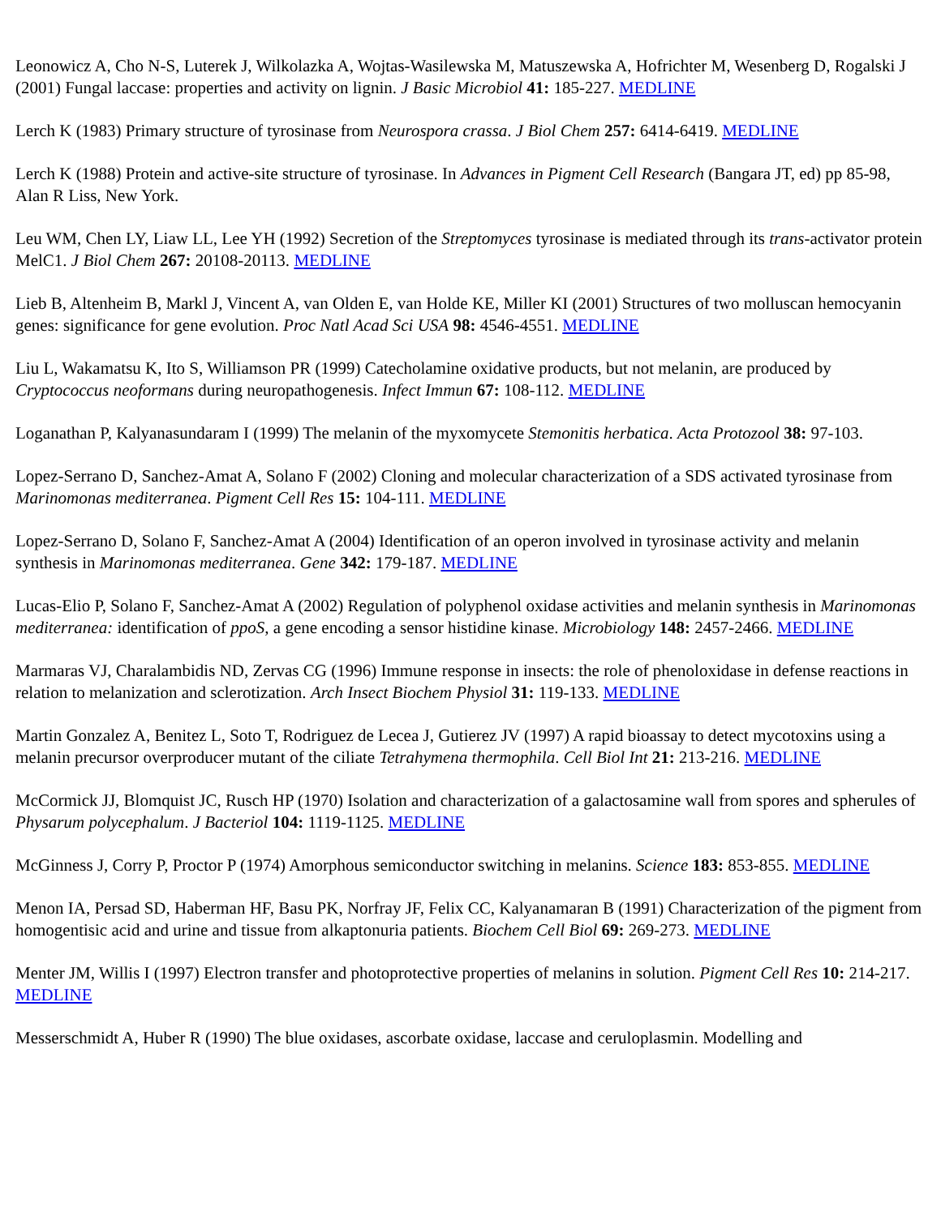Leonowicz A, Cho N-S, Luterek J, Wilkolazka A, Wojtas-Wasilewska M, Matuszewska A, Hofrichter M, Wesenberg D, Rogalski J (2001) Fungal laccase: properties and activity on lignin. J Basic Microbiol 41: 185-227. MEDLINE
Lerch K (1983) Primary structure of tyrosinase from Neurospora crassa. J Biol Chem 257: 6414-6419. MEDLINE
Lerch K (1988) Protein and active-site structure of tyrosinase. In Advances in Pigment Cell Research (Bangara JT, ed) pp 85-98, Alan R Liss, New York.
Leu WM, Chen LY, Liaw LL, Lee YH (1992) Secretion of the Streptomyces tyrosinase is mediated through its trans-activator protein MelC1. J Biol Chem 267: 20108-20113. MEDLINE
Lieb B, Altenheim B, Markl J, Vincent A, van Olden E, van Holde KE, Miller KI (2001) Structures of two molluscan hemocyanin genes: significance for gene evolution. Proc Natl Acad Sci USA 98: 4546-4551. MEDLINE
Liu L, Wakamatsu K, Ito S, Williamson PR (1999) Catecholamine oxidative products, but not melanin, are produced by Cryptococcus neoformans during neuropathogenesis. Infect Immun 67: 108-112. MEDLINE
Loganathan P, Kalyanasundaram I (1999) The melanin of the myxomycete Stemonitis herbatica. Acta Protozool 38: 97-103.
Lopez-Serrano D, Sanchez-Amat A, Solano F (2002) Cloning and molecular characterization of a SDS activated tyrosinase from Marinomonas mediterranea. Pigment Cell Res 15: 104-111. MEDLINE
Lopez-Serrano D, Solano F, Sanchez-Amat A (2004) Identification of an operon involved in tyrosinase activity and melanin synthesis in Marinomonas mediterranea. Gene 342: 179-187. MEDLINE
Lucas-Elio P, Solano F, Sanchez-Amat A (2002) Regulation of polyphenol oxidase activities and melanin synthesis in Marinomonas mediterranea: identification of ppoS, a gene encoding a sensor histidine kinase. Microbiology 148: 2457-2466. MEDLINE
Marmaras VJ, Charalambidis ND, Zervas CG (1996) Immune response in insects: the role of phenoloxidase in defense reactions in relation to melanization and sclerotization. Arch Insect Biochem Physiol 31: 119-133. MEDLINE
Martin Gonzalez A, Benitez L, Soto T, Rodriguez de Lecea J, Gutierez JV (1997) A rapid bioassay to detect mycotoxins using a melanin precursor overproducer mutant of the ciliate Tetrahymena thermophila. Cell Biol Int 21: 213-216. MEDLINE
McCormick JJ, Blomquist JC, Rusch HP (1970) Isolation and characterization of a galactosamine wall from spores and spherules of Physarum polycephalum. J Bacteriol 104: 1119-1125. MEDLINE
McGinness J, Corry P, Proctor P (1974) Amorphous semiconductor switching in melanins. Science 183: 853-855. MEDLINE
Menon IA, Persad SD, Haberman HF, Basu PK, Norfray JF, Felix CC, Kalyanamaran B (1991) Characterization of the pigment from homogentisic acid and urine and tissue from alkaptonuria patients. Biochem Cell Biol 69: 269-273. MEDLINE
Menter JM, Willis I (1997) Electron transfer and photoprotective properties of melanins in solution. Pigment Cell Res 10: 214-217. MEDLINE
Messerschmidt A, Huber R (1990) The blue oxidases, ascorbate oxidase, laccase and ceruloplasmin. Modelling and